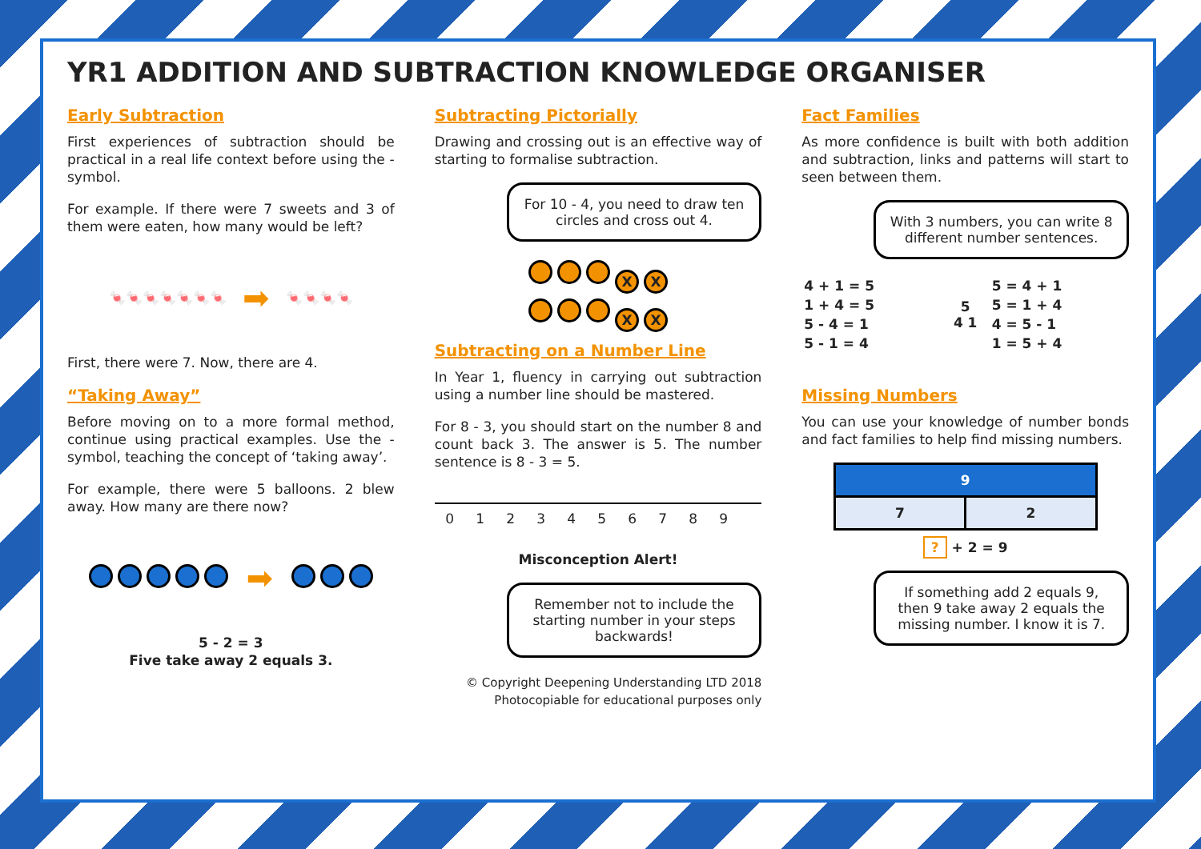YR1 ADDITION AND SUBTRACTION KNOWLEDGE ORGANISER
Early Subtraction
First experiences of subtraction should be practical in a real life context before using the - symbol.
For example. If there were 7 sweets and 3 of them were eaten, how many would be left?
🍬🍬🍬🍬🍬🍬🍬 ➡ 🍬🍬🍬🍬
First, there were 7. Now, there are 4.
“Taking Away”
Before moving on to a more formal method, continue using practical examples. Use the - symbol, teaching the concept of ‘taking away’.
For example, there were 5 balloons. 2 blew away. How many are there now?
➡
5 - 2 = 3
Five take away 2 equals 3.
Subtracting Pictorially
Drawing and crossing out is an effective way of starting to formalise subtraction.
For 10 - 4, you need to draw ten circles and cross out 4.
XX
XX
Subtracting on a Number Line
In Year 1, fluency in carrying out subtraction using a number line should be mastered.
For 8 - 3, you should start on the number 8 and count back 3. The answer is 5. The number sentence is 8 - 3 = 5.
0123456789
Misconception Alert!
Remember not to include the starting number in your steps backwards!
© Copyright Deepening Understanding LTD 2018
Photocopiable for educational purposes only
Fact Families
As more confidence is built with both addition and subtraction, links and patterns will start to seen between them.
With 3 numbers, you can write 8 different number sentences.
| 4 + 1 = 5 | 5 4 1 | 5 = 4 + 1 |
| 1 + 4 = 5 | | 5 = 1 + 4 |
| 5 - 4 = 1 | | 4 = 5 - 1 |
| 5 - 1 = 4 | | 1 = 5 + 4 |
Missing Numbers
You can use your knowledge of number bonds and fact families to help find missing numbers.
| 9 | |
| 7 | 2 |
? + 2 = 9
If something add 2 equals 9, then 9 take away 2 equals the missing number. I know it is 7.